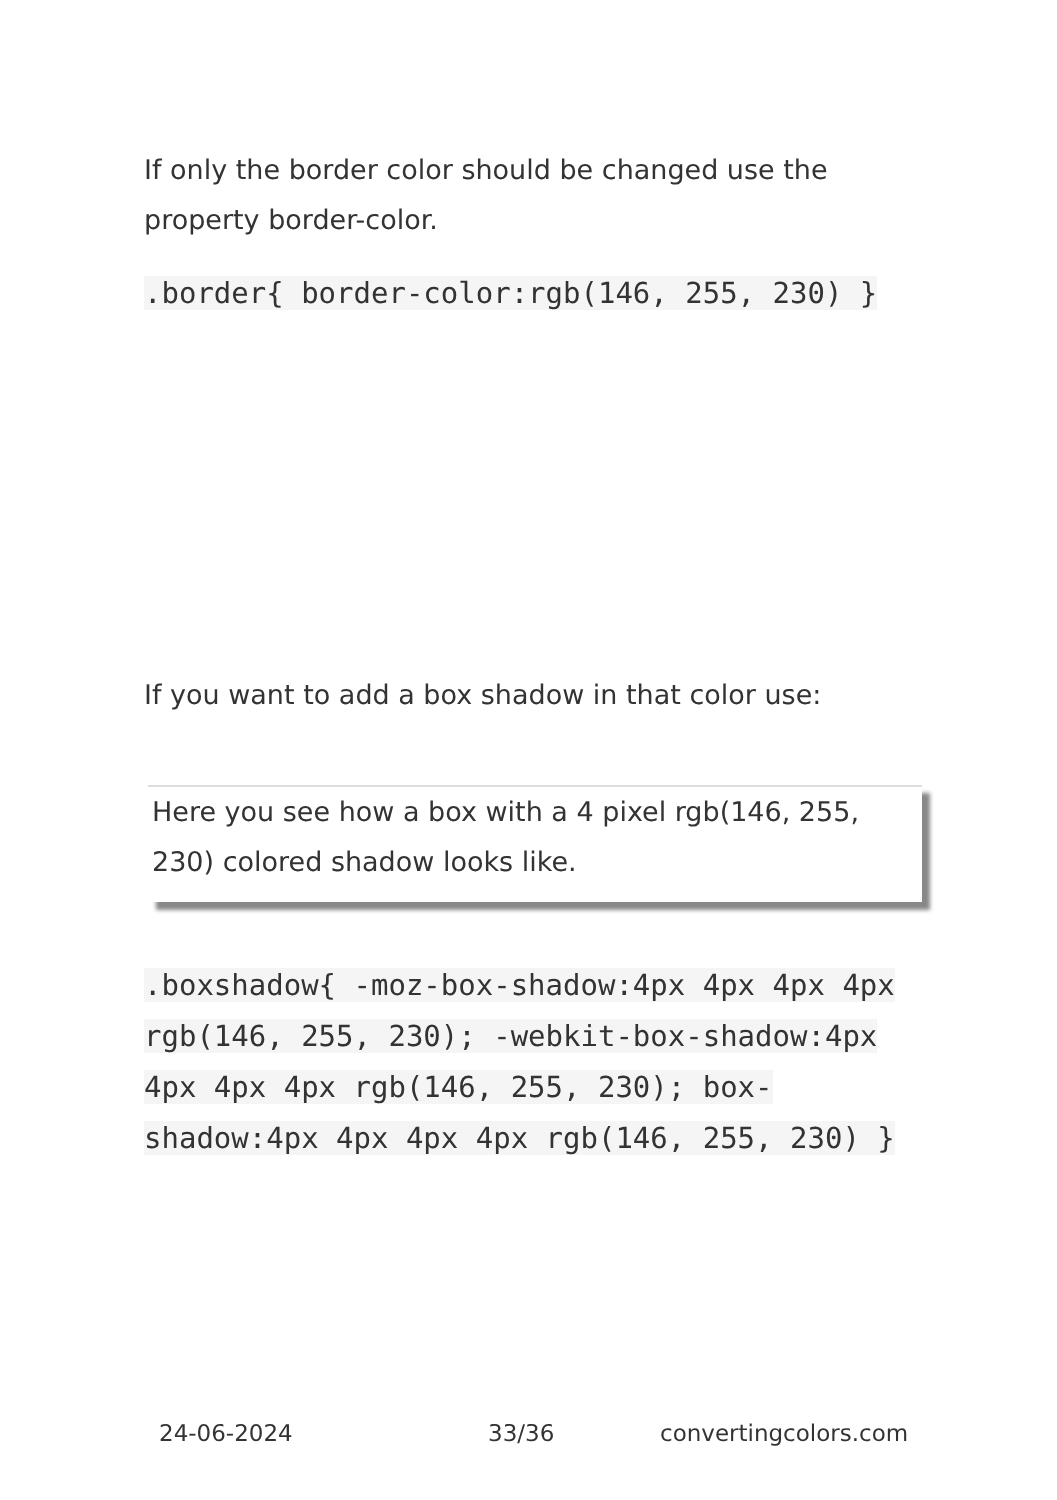If only the border color should be changed use the property border-color.
.border{ border-color:rgb(146, 255, 230) }
If you want to add a box shadow in that color use:
Here you see how a box with a 4 pixel rgb(146, 255, 230) colored shadow looks like.
.boxshadow{ -moz-box-shadow:4px 4px 4px 4px rgb(146, 255, 230); -webkit-box-shadow:4px 4px 4px 4px rgb(146, 255, 230); box-shadow:4px 4px 4px 4px rgb(146, 255, 230) }
24-06-2024 33/36 convertingcolors.com